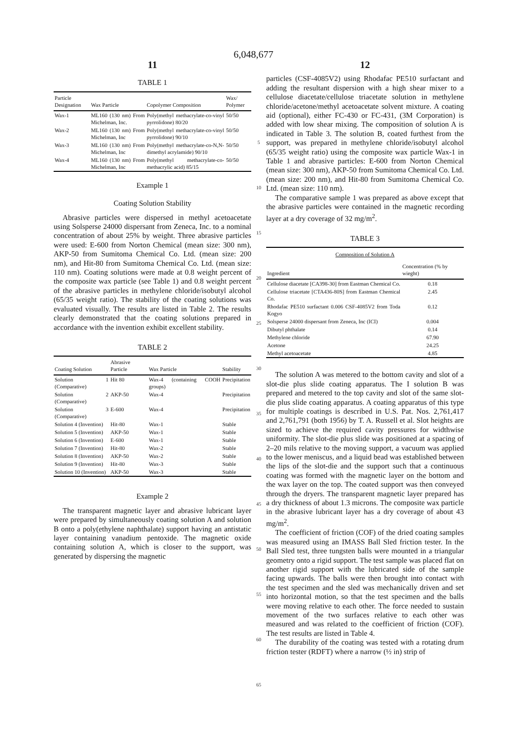6,048,677
11
TABLE 1
| Particle Designation | Wax Particle | Copolymer Composition | Wax/ Polymer |
| --- | --- | --- | --- |
| Wax-1 | ML160 (130 nm) From Michelman, Inc. | Poly(methyl methacrylate-co-vinyl pyrrolidone) 80/20 | 50/50 |
| Wax-2 | ML160 (130 nm) From Michelman, Inc | Poly(methyl methacrylate-co-vinyl pyrrolidone) 90/10 | 50/50 |
| Wax-3 | ML160 (130 nm) From Michelman, Inc | Poly(methyl methacrylate-co-N,N-dimethyl acrylamide) 90/10 | 50/50 |
| Wax-4 | ML160 (130 nm) From Michelman, Inc | Poly(methyl methacrylate-co-methacrylic acid) 85/15 | 50/50 |
Example 1
Coating Solution Stability
Abrasive particles were dispersed in methyl acetoacetate using Solsperse 24000 dispersant from Zeneca, Inc. to a nominal concentration of about 25% by weight. Three abrasive particles were used: E-600 from Norton Chemical (mean size: 300 nm), AKP-50 from Sumitoma Chemical Co. Ltd. (mean size: 200 nm), and Hit-80 from Sumitoma Chemical Co. Ltd. (mean size: 110 nm). Coating solutions were made at 0.8 weight percent of the composite wax particle (see Table 1) and 0.8 weight percent of the abrasive particles in methylene chloride/isobutyl alcohol (65/35 weight ratio). The stability of the coating solutions was evaluated visually. The results are listed in Table 2. The results clearly demonstrated that the coating solutions prepared in accordance with the invention exhibit excellent stability.
TABLE 2
| Coating Solution | Abrasive Particle | Wax Particle | Stability |
| --- | --- | --- | --- |
| Solution 1 (Comparative) | Hit 80 | Wax-4 (containing COOH groups) | Precipitation |
| Solution 2 (Comparative) | AKP-50 | Wax-4 | Precipitation |
| Solution 3 (Comparative) | E-600 | Wax-4 | Precipitation |
| Solution 4 (Invention) | Hit-80 | Wax-1 | Stable |
| Solution 5 (Invention) | AKP-50 | Wax-1 | Stable |
| Solution 6 (Invention) | E-600 | Wax-1 | Stable |
| Solution 7 (Invention) | Hit-80 | Wax-2 | Stable |
| Solution 8 (Invention) | AKP-50 | Wax-2 | Stable |
| Solution 9 (Invention) | Hit-80 | Wax-3 | Stable |
| Solution 10 (Invention) | AKP-50 | Wax-3 | Stable |
Example 2
The transparent magnetic layer and abrasive lubricant layer were prepared by simultaneously coating solution A and solution B onto a poly(ethylene naphthalate) support having an antistatic layer containing vanadium pentoxide. The magnetic oxide containing solution A, which is closer to the support, was generated by dispersing the magnetic
5
10
15
20
25
30
35
40
45
50
55
60
65
12
particles (CSF-4085V2) using Rhodafac PE510 surfactant and adding the resultant dispersion with a high shear mixer to a cellulose diacetate/cellulose triacetate solution in methylene chloride/acetone/methyl acetoacetate solvent mixture. A coating aid (optional), either FC-430 or FC-431, (3M Corporation) is added with low shear mixing. The composition of solution A is indicated in Table 3. The solution B, coated furthest from the support, was prepared in methylene chloride/isobutyl alcohol (65/35 weight ratio) using the composite wax particle Wax-1 in Table 1 and abrasive particles: E-600 from Norton Chemical (mean size: 300 nm), AKP-50 from Sumitoma Chemical Co. Ltd. (mean size: 200 nm), and Hit-80 from Sumitoma Chemical Co. Ltd. (mean size: 110 nm).
The comparative sample 1 was prepared as above except that the abrasive particles were contained in the magnetic recording layer at a dry coverage of 32 mg/m<sup>2</sup>.
TABLE 3
| Composition of Solution A | |
| Ingredient | Concentration (% by wieght) |
| Cellulose diacetate [CA398-30] from Eastman Chemical Co. | 0.18 |
| Cellulose triacetate [CTA436-80S] from Eastman Chemical Co. | 2.45 |
| Rhodafac PE510 surfactant 0.006 CSF-4085V2 from Toda Kogyo | 0.12 |
| Solsperse 24000 dispersant from Zeneca, Inc (ICI) | 0.004 |
| Dibutyl phthalate | 0.14 |
| Methylene chloride | 67.90 |
| Acetone | 24.25 |
| Methyl acetoacetate | 4.85 |
The solution A was metered to the bottom cavity and slot of a slot-die plus slide coating apparatus. The I solution B was prepared and metered to the top cavity and slot of the same slot-die plus slide coating apparatus. A coating apparatus of this type for multiple coatings is described in U.S. Pat. Nos. 2,761,417 and 2,761,791 (both 1956) by T. A. Russell et al. Slot heights are sized to achieve the required cavity pressures for widthwise uniformity. The slot-die plus slide was positioned at a spacing of 2–20 mils relative to the moving support, a vacuum was applied to the lower meniscus, and a liquid bead was established between the lips of the slot-die and the support such that a continuous coating was formed with the magnetic layer on the bottom and the wax layer on the top. The coated support was then conveyed through the dryers. The transparent magnetic layer prepared has a dry thickness of about 1.3 microns. The composite wax particle in the abrasive lubricant layer has a dry coverage of about 43 mg/m<sup>2</sup>.
The coefficient of friction (COF) of the dried coating samples was measured using an IMASS Ball Sled friction tester. In the Ball Sled test, three tungsten balls were mounted in a triangular geometry onto a rigid support. The test sample was placed flat on another rigid support with the lubricated side of the sample facing upwards. The balls were then brought into contact with the test specimen and the sled was mechanically driven and set into horizontal motion, so that the test specimen and the balls were moving relative to each other. The force needed to sustain movement of the two surfaces relative to each other was measured and was related to the coefficient of friction (COF). The test results are listed in Table 4.
The durability of the coating was tested with a rotating drum friction tester (RDFT) where a narrow (½ in) strip of